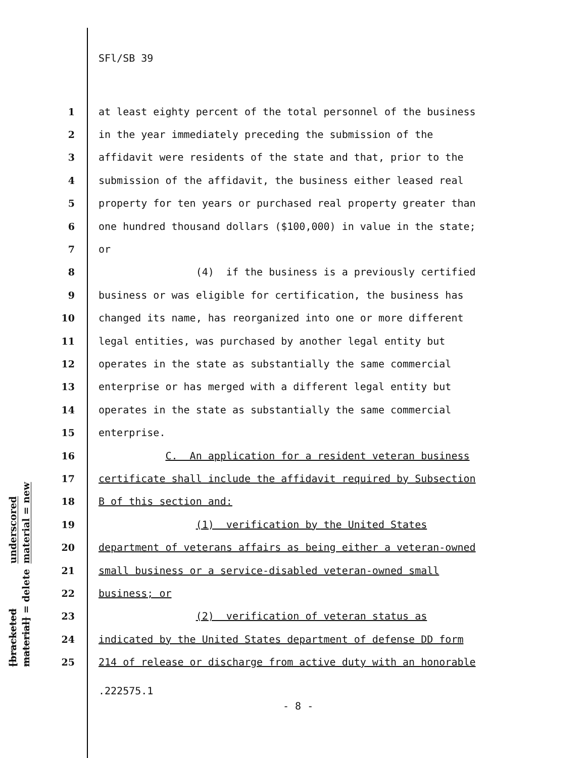SFl/SB 39
underscored material = new
[bracketed material] = delete
1 at least eighty percent of the total personnel of the business
2 in the year immediately preceding the submission of the
3 affidavit were residents of the state and that, prior to the
4 submission of the affidavit, the business either leased real
5 property for ten years or purchased real property greater than
6 one hundred thousand dollars ($100,000) in value in the state;
7 or
8 (4) if the business is a previously certified
9 business or was eligible for certification, the business has
10 changed its name, has reorganized into one or more different
11 legal entities, was purchased by another legal entity but
12 operates in the state as substantially the same commercial
13 enterprise or has merged with a different legal entity but
14 operates in the state as substantially the same commercial
15 enterprise.
16 C. An application for a resident veteran business
17 certificate shall include the affidavit required by Subsection
18 B of this section and:
19 (1) verification by the United States
20 department of veterans affairs as being either a veteran-owned
21 small business or a service-disabled veteran-owned small
22 business; or
23 (2) verification of veteran status as
24 indicated by the United States department of defense DD form
25 214 of release or discharge from active duty with an honorable
.222575.1
- 8 -